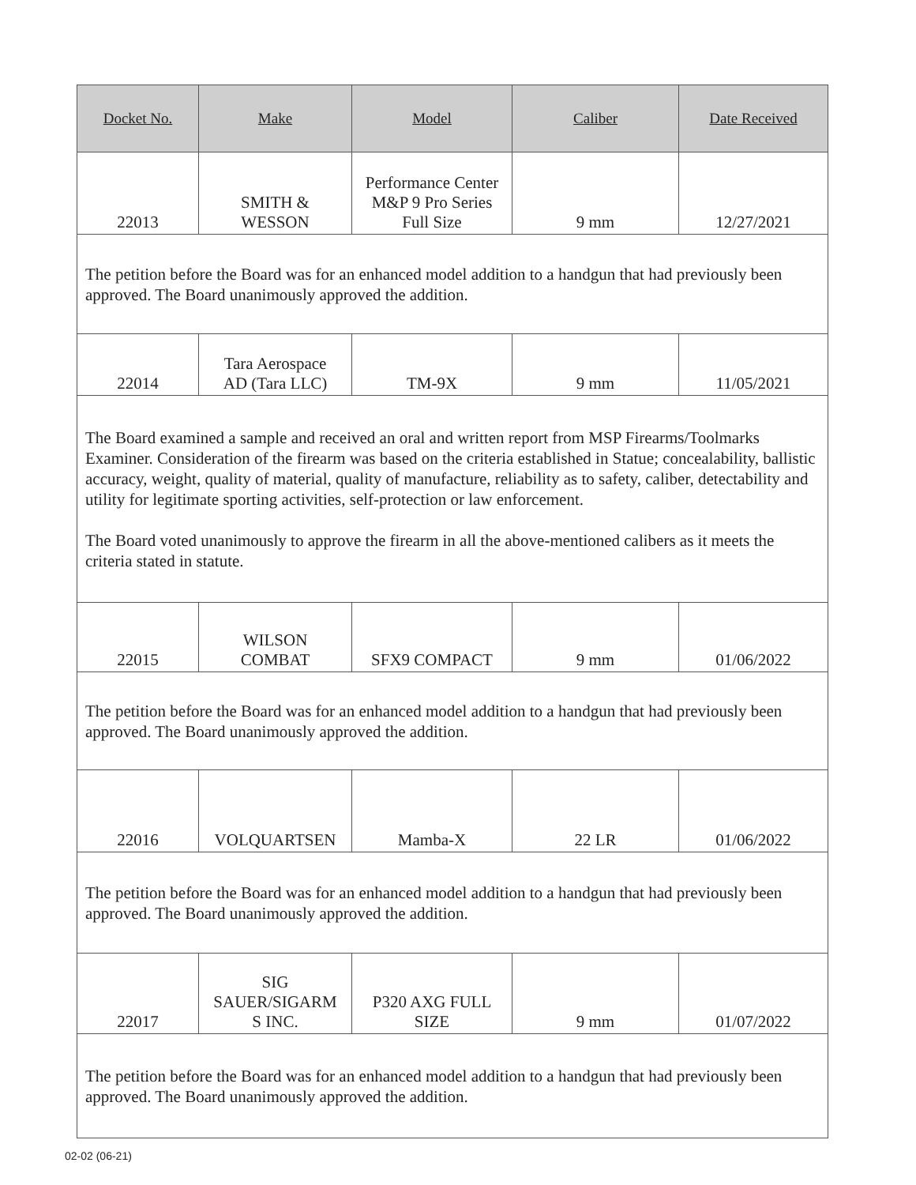| Docket No. | Make | Model | Caliber | Date Received |
| --- | --- | --- | --- | --- |
| 22013 | SMITH & WESSON | Performance Center M&P 9 Pro Series Full Size | 9 mm | 12/27/2021 |
| The petition before the Board was for an enhanced model addition to a handgun that had previously been approved. The Board unanimously approved the addition. | | | | |
| 22014 | Tara Aerospace AD (Tara LLC) | TM-9X | 9 mm | 11/05/2021 |
| The Board examined a sample and received an oral and written report from MSP Firearms/Toolmarks Examiner. Consideration of the firearm was based on the criteria established in Statue; concealability, ballistic accuracy, weight, quality of material, quality of manufacture, reliability as to safety, caliber, detectability and utility for legitimate sporting activities, self-protection or law enforcement. The Board voted unanimously to approve the firearm in all the above-mentioned calibers as it meets the criteria stated in statute. | | | | |
| 22015 | WILSON COMBAT | SFX9 COMPACT | 9 mm | 01/06/2022 |
| The petition before the Board was for an enhanced model addition to a handgun that had previously been approved. The Board unanimously approved the addition. | | | | |
| 22016 | VOLQUARTSEN | Mamba-X | 22 LR | 01/06/2022 |
| The petition before the Board was for an enhanced model addition to a handgun that had previously been approved. The Board unanimously approved the addition. | | | | |
| 22017 | SIG SAUER/SIGARM S INC. | P320 AXG FULL SIZE | 9 mm | 01/07/2022 |
| The petition before the Board was for an enhanced model addition to a handgun that had previously been approved. The Board unanimously approved the addition. | | | | |
02-02 (06-21)